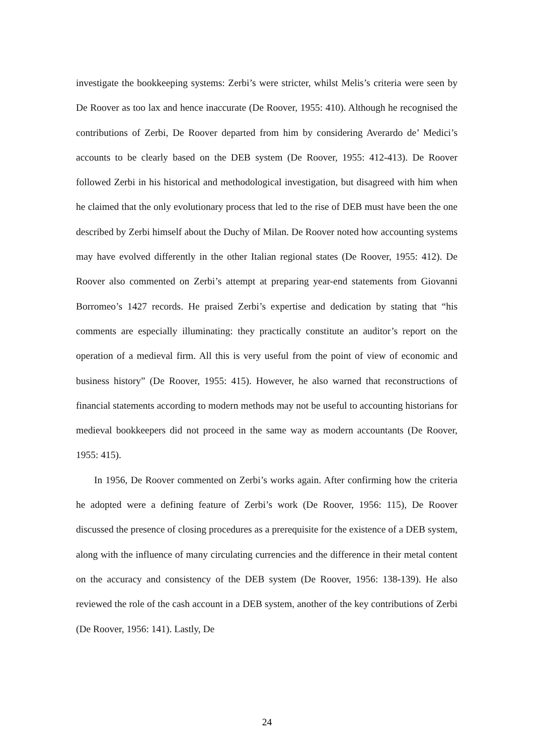investigate the bookkeeping systems: Zerbi’s were stricter, whilst Melis’s criteria were seen by De Roover as too lax and hence inaccurate (De Roover, 1955: 410). Although he recognised the contributions of Zerbi, De Roover departed from him by considering Averardo de’ Medici’s accounts to be clearly based on the DEB system (De Roover, 1955: 412-413). De Roover followed Zerbi in his historical and methodological investigation, but disagreed with him when he claimed that the only evolutionary process that led to the rise of DEB must have been the one described by Zerbi himself about the Duchy of Milan. De Roover noted how accounting systems may have evolved differently in the other Italian regional states (De Roover, 1955: 412). De Roover also commented on Zerbi’s attempt at preparing year-end statements from Giovanni Borromeo’s 1427 records. He praised Zerbi’s expertise and dedication by stating that “his comments are especially illuminating: they practically constitute an auditor’s report on the operation of a medieval firm. All this is very useful from the point of view of economic and business history” (De Roover, 1955: 415). However, he also warned that reconstructions of financial statements according to modern methods may not be useful to accounting historians for medieval bookkeepers did not proceed in the same way as modern accountants (De Roover, 1955: 415).
In 1956, De Roover commented on Zerbi’s works again. After confirming how the criteria he adopted were a defining feature of Zerbi’s work (De Roover, 1956: 115), De Roover discussed the presence of closing procedures as a prerequisite for the existence of a DEB system, along with the influence of many circulating currencies and the difference in their metal content on the accuracy and consistency of the DEB system (De Roover, 1956: 138-139). He also reviewed the role of the cash account in a DEB system, another of the key contributions of Zerbi (De Roover, 1956: 141). Lastly, De
24